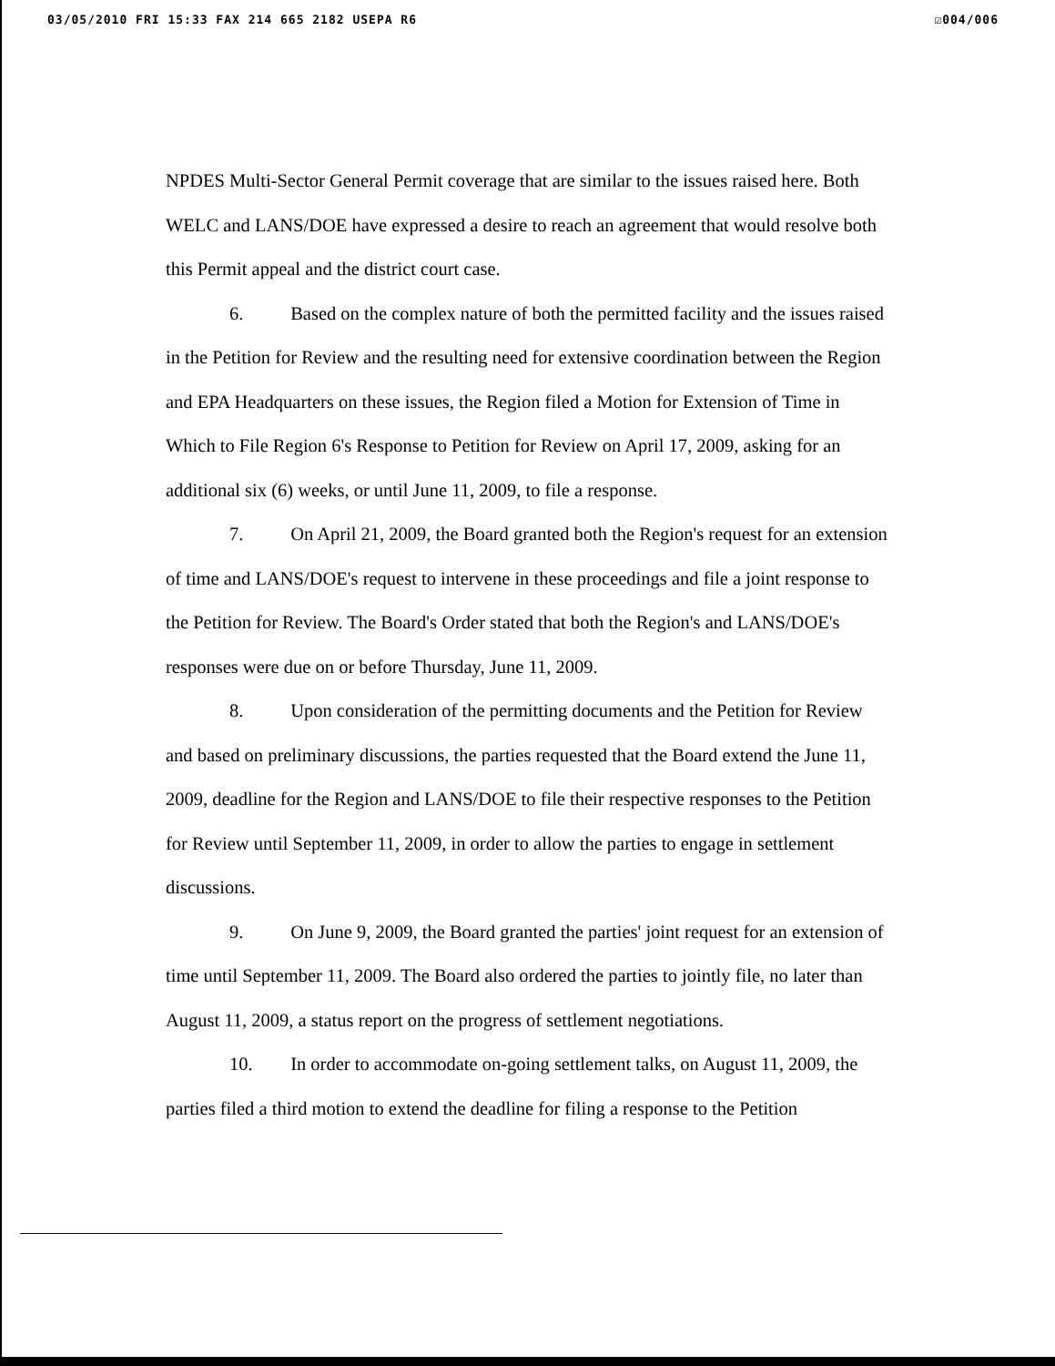03/05/2010 FRI 15:33 FAX 214 665 2182 USEPA R6 ☑004/006
NPDES Multi-Sector General Permit coverage that are similar to the issues raised here. Both WELC and LANS/DOE have expressed a desire to reach an agreement that would resolve both this Permit appeal and the district court case.
6. Based on the complex nature of both the permitted facility and the issues raised in the Petition for Review and the resulting need for extensive coordination between the Region and EPA Headquarters on these issues, the Region filed a Motion for Extension of Time in Which to File Region 6's Response to Petition for Review on April 17, 2009, asking for an additional six (6) weeks, or until June 11, 2009, to file a response.
7. On April 21, 2009, the Board granted both the Region's request for an extension of time and LANS/DOE's request to intervene in these proceedings and file a joint response to the Petition for Review. The Board's Order stated that both the Region's and LANS/DOE's responses were due on or before Thursday, June 11, 2009.
8. Upon consideration of the permitting documents and the Petition for Review and based on preliminary discussions, the parties requested that the Board extend the June 11, 2009, deadline for the Region and LANS/DOE to file their respective responses to the Petition for Review until September 11, 2009, in order to allow the parties to engage in settlement discussions.
9. On June 9, 2009, the Board granted the parties' joint request for an extension of time until September 11, 2009. The Board also ordered the parties to jointly file, no later than August 11, 2009, a status report on the progress of settlement negotiations.
10. In order to accommodate on-going settlement talks, on August 11, 2009, the parties filed a third motion to extend the deadline for filing a response to the Petition